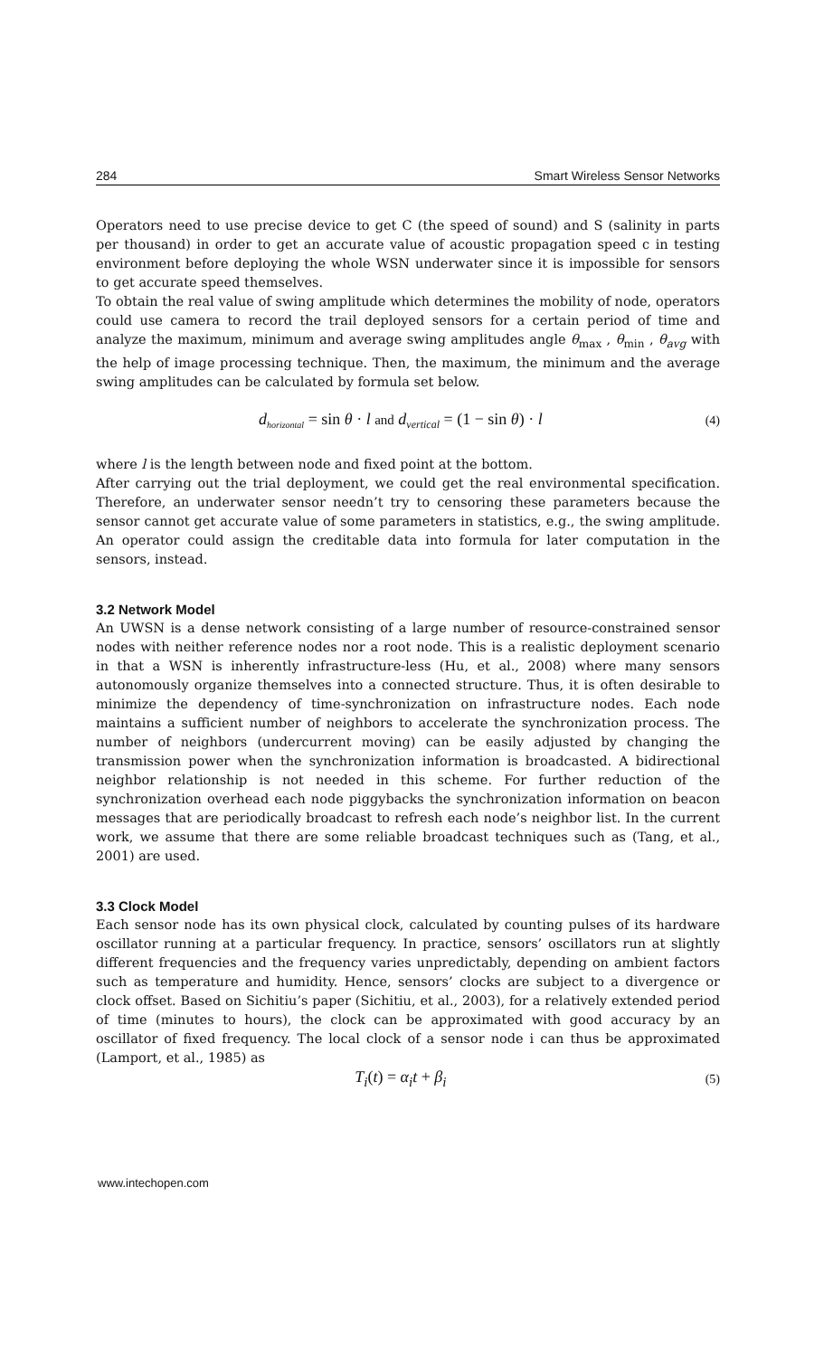284 Smart Wireless Sensor Networks
Operators need to use precise device to get C (the speed of sound) and S (salinity in parts per thousand) in order to get an accurate value of acoustic propagation speed c in testing environment before deploying the whole WSN underwater since it is impossible for sensors to get accurate speed themselves.
To obtain the real value of swing amplitude which determines the mobility of node, operators could use camera to record the trail deployed sensors for a certain period of time and analyze the maximum, minimum and average swing amplitudes angle θ<sub>max</sub> , θ<sub>min</sub> , θ<sub>avg</sub> with the help of image processing technique. Then, the maximum, the minimum and the average swing amplitudes can be calculated by formula set below.
d<sub>horizontal</sub> = sin θ · l and d<sub>vertical</sub> = (1 − sin θ) · l (4)
where l is the length between node and fixed point at the bottom.
After carrying out the trial deployment, we could get the real environmental specification. Therefore, an underwater sensor needn’t try to censoring these parameters because the sensor cannot get accurate value of some parameters in statistics, e.g., the swing amplitude. An operator could assign the creditable data into formula for later computation in the sensors, instead.
3.2 Network Model
An UWSN is a dense network consisting of a large number of resource-constrained sensor nodes with neither reference nodes nor a root node. This is a realistic deployment scenario in that a WSN is inherently infrastructure-less (Hu, et al., 2008) where many sensors autonomously organize themselves into a connected structure. Thus, it is often desirable to minimize the dependency of time-synchronization on infrastructure nodes. Each node maintains a sufficient number of neighbors to accelerate the synchronization process. The number of neighbors (undercurrent moving) can be easily adjusted by changing the transmission power when the synchronization information is broadcasted. A bidirectional neighbor relationship is not needed in this scheme. For further reduction of the synchronization overhead each node piggybacks the synchronization information on beacon messages that are periodically broadcast to refresh each node’s neighbor list. In the current work, we assume that there are some reliable broadcast techniques such as (Tang, et al., 2001) are used.
3.3 Clock Model
Each sensor node has its own physical clock, calculated by counting pulses of its hardware oscillator running at a particular frequency. In practice, sensors’ oscillators run at slightly different frequencies and the frequency varies unpredictably, depending on ambient factors such as temperature and humidity. Hence, sensors’ clocks are subject to a divergence or clock offset. Based on Sichitiu’s paper (Sichitiu, et al., 2003), for a relatively extended period of time (minutes to hours), the clock can be approximated with good accuracy by an oscillator of fixed frequency. The local clock of a sensor node i can thus be approximated (Lamport, et al., 1985) as
T<sub>i</sub>(t) = α<sub>i</sub>t + β<sub>i</sub> (5)
www.intechopen.com